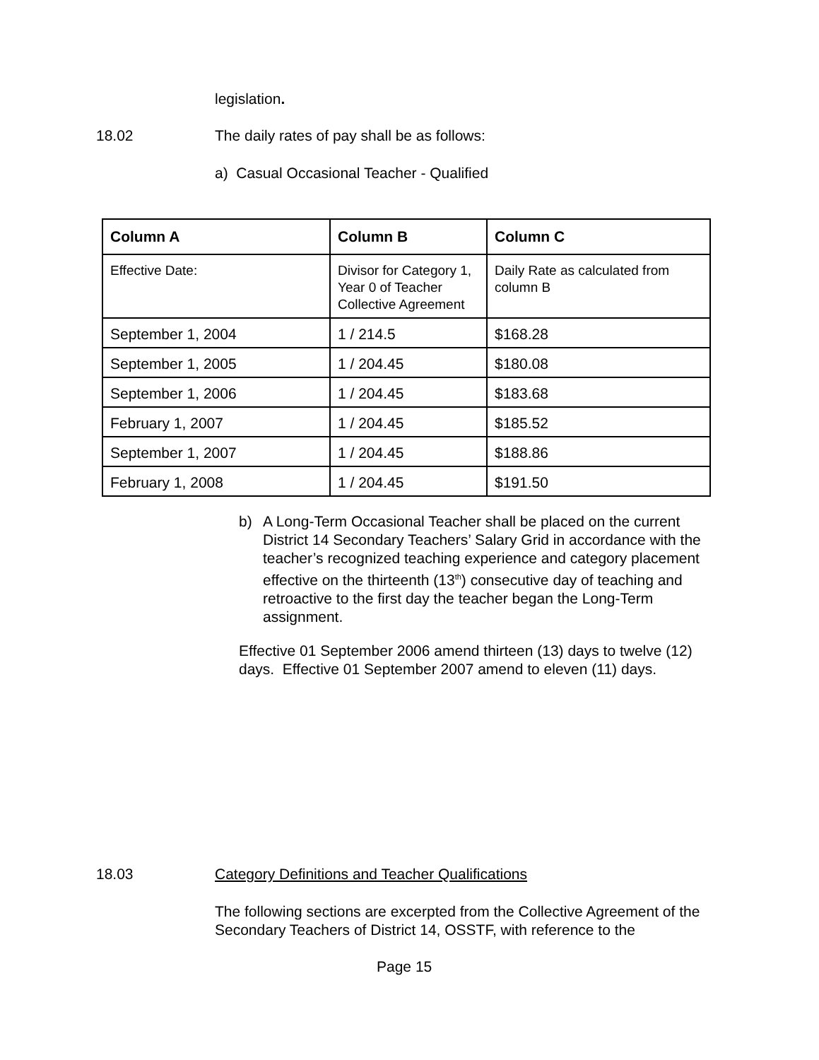legislation.
18.02
The daily rates of pay shall be as follows:
a) Casual Occasional Teacher - Qualified
| Column A | Column B | Column C |
| --- | --- | --- |
| Effective Date: | Divisor for Category 1, Year 0 of Teacher Collective Agreement | Daily Rate as calculated from column B |
| September 1, 2004 | 1 / 214.5 | $168.28 |
| September 1, 2005 | 1 / 204.45 | $180.08 |
| September 1, 2006 | 1 / 204.45 | $183.68 |
| February 1, 2007 | 1 / 204.45 | $185.52 |
| September 1, 2007 | 1 / 204.45 | $188.86 |
| February 1, 2008 | 1 / 204.45 | $191.50 |
b) A Long-Term Occasional Teacher shall be placed on the current District 14 Secondary Teachers’ Salary Grid in accordance with the teacher’s recognized teaching experience and category placement effective on the thirteenth (13<sup>th</sup>) consecutive day of teaching and retroactive to the first day the teacher began the Long-Term assignment.
Effective 01 September 2006 amend thirteen (13) days to twelve (12) days. Effective 01 September 2007 amend to eleven (11) days.
18.03
Category Definitions and Teacher Qualifications
The following sections are excerpted from the Collective Agreement of the Secondary Teachers of District 14, OSSTF, with reference to the
Page 15